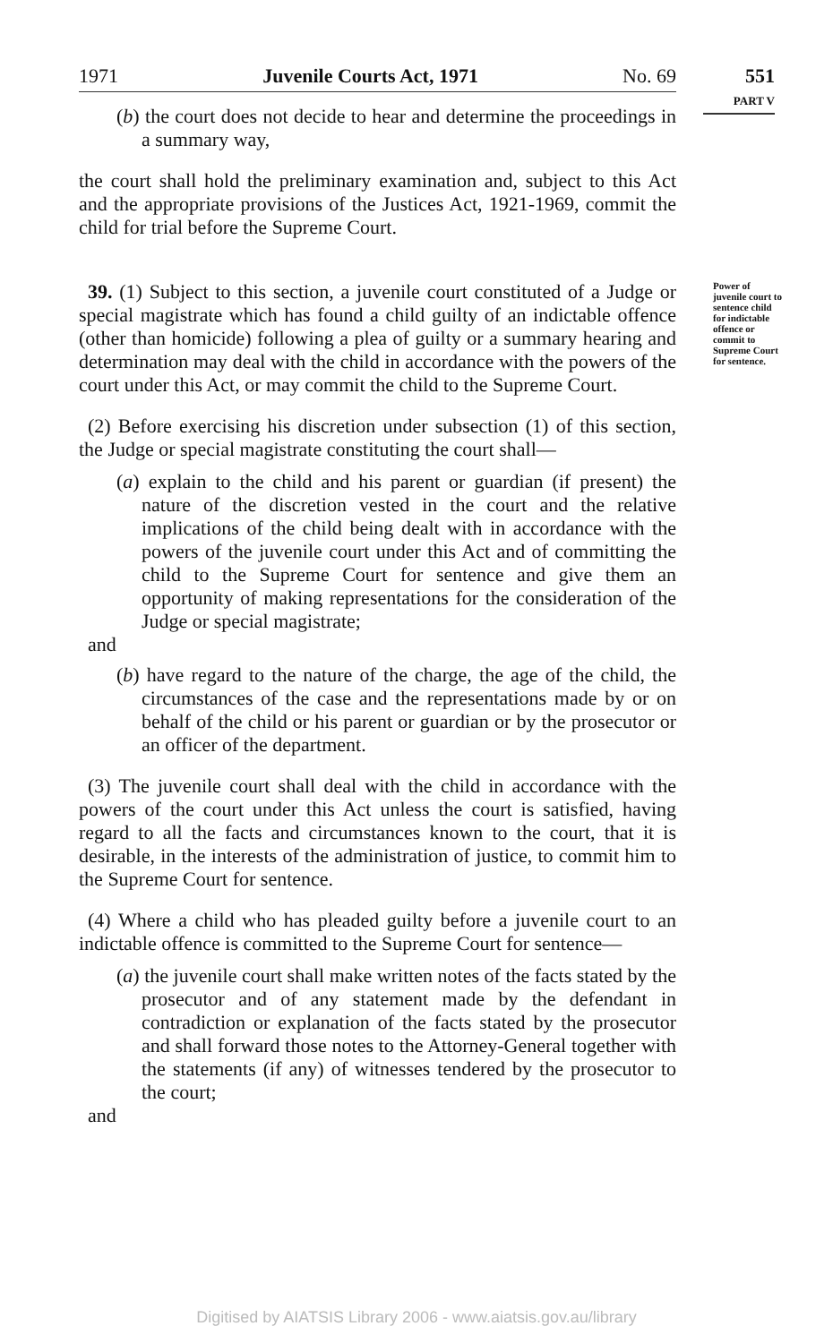1971 Juvenile Courts Act, 1971 No. 69
551
PART V
(b) the court does not decide to hear and determine the proceedings in a summary way,
the court shall hold the preliminary examination and, subject to this Act and the appropriate provisions of the Justices Act, 1921-1969, commit the child for trial before the Supreme Court.
39. (1) Subject to this section, a juvenile court constituted of a Judge or special magistrate which has found a child guilty of an indictable offence (other than homicide) following a plea of guilty or a summary hearing and determination may deal with the child in accordance with the powers of the court under this Act, or may commit the child to the Supreme Court.
Power of juvenile court to sentence child for indictable offence or commit to Supreme Court for sentence.
(2) Before exercising his discretion under subsection (1) of this section, the Judge or special magistrate constituting the court shall—
(a) explain to the child and his parent or guardian (if present) the nature of the discretion vested in the court and the relative implications of the child being dealt with in accordance with the powers of the juvenile court under this Act and of committing the child to the Supreme Court for sentence and give them an opportunity of making representations for the consideration of the Judge or special magistrate;
and
(b) have regard to the nature of the charge, the age of the child, the circumstances of the case and the representations made by or on behalf of the child or his parent or guardian or by the prosecutor or an officer of the department.
(3) The juvenile court shall deal with the child in accordance with the powers of the court under this Act unless the court is satisfied, having regard to all the facts and circumstances known to the court, that it is desirable, in the interests of the administration of justice, to commit him to the Supreme Court for sentence.
(4) Where a child who has pleaded guilty before a juvenile court to an indictable offence is committed to the Supreme Court for sentence—
(a) the juvenile court shall make written notes of the facts stated by the prosecutor and of any statement made by the defendant in contradiction or explanation of the facts stated by the prosecutor and shall forward those notes to the Attorney-General together with the statements (if any) of witnesses tendered by the prosecutor to the court;
and
Digitised by AIATSIS Library 2006 - www.aiatsis.gov.au/library